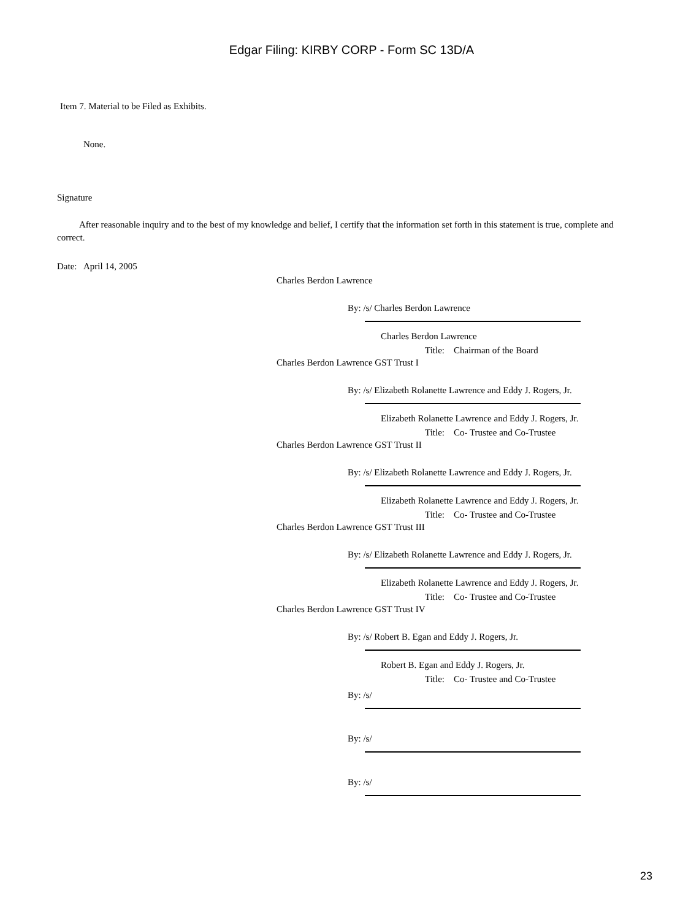Edgar Filing: KIRBY CORP - Form SC 13D/A
Item 7. Material to be Filed as Exhibits.
None.
Signature
After reasonable inquiry and to the best of my knowledge and belief, I certify that the information set forth in this statement is true, complete and correct.
Date: April 14, 2005
Charles Berdon Lawrence
By: /s/ Charles Berdon Lawrence
Charles Berdon Lawrence
Title: Chairman of the Board
Charles Berdon Lawrence GST Trust I
By: /s/ Elizabeth Rolanette Lawrence and Eddy J. Rogers, Jr.
Elizabeth Rolanette Lawrence and Eddy J. Rogers, Jr.
Title: Co- Trustee and Co-Trustee
Charles Berdon Lawrence GST Trust II
By: /s/ Elizabeth Rolanette Lawrence and Eddy J. Rogers, Jr.
Elizabeth Rolanette Lawrence and Eddy J. Rogers, Jr.
Title: Co- Trustee and Co-Trustee
Charles Berdon Lawrence GST Trust III
By: /s/ Elizabeth Rolanette Lawrence and Eddy J. Rogers, Jr.
Elizabeth Rolanette Lawrence and Eddy J. Rogers, Jr.
Title: Co- Trustee and Co-Trustee
Charles Berdon Lawrence GST Trust IV
By: /s/ Robert B. Egan and Eddy J. Rogers, Jr.
Robert B. Egan and Eddy J. Rogers, Jr.
Title: Co- Trustee and Co-Trustee
By: /s/
By: /s/
By: /s/
23